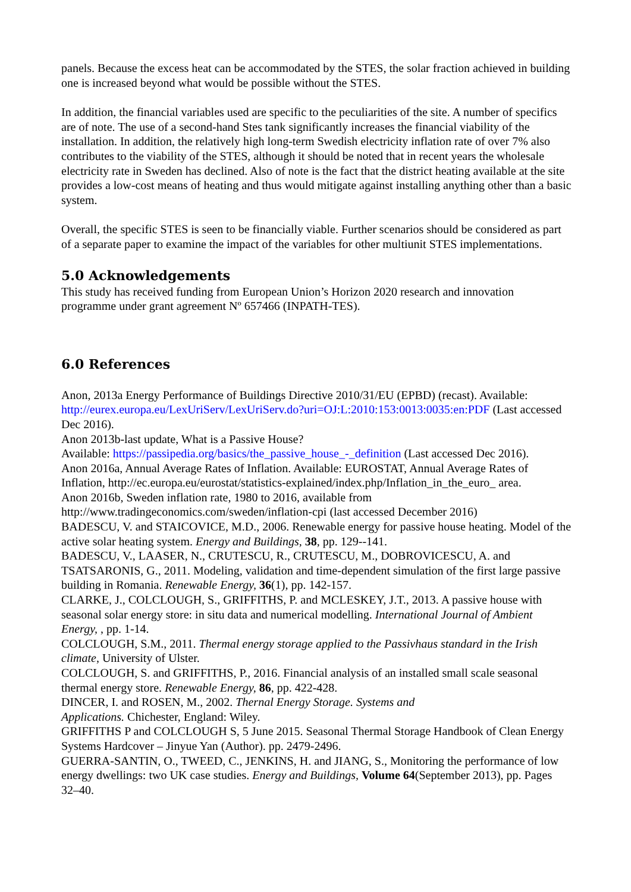panels. Because the excess heat can be accommodated by the STES, the solar fraction achieved in building one is increased beyond what would be possible without the STES.
In addition, the financial variables used are specific to the peculiarities of the site. A number of specifics are of note. The use of a second-hand Stes tank significantly increases the financial viability of the installation. In addition, the relatively high long-term Swedish electricity inflation rate of over 7% also contributes to the viability of the STES, although it should be noted that in recent years the wholesale electricity rate in Sweden has declined. Also of note is the fact that the district heating available at the site provides a low-cost means of heating and thus would mitigate against installing anything other than a basic system.
Overall, the specific STES is seen to be financially viable. Further scenarios should be considered as part of a separate paper to examine the impact of the variables for other multiunit STES implementations.
5.0 Acknowledgements
This study has received funding from European Union’s Horizon 2020 research and innovation programme under grant agreement Nº 657466 (INPATH-TES).
6.0 References
Anon, 2013a Energy Performance of Buildings Directive 2010/31/EU (EPBD) (recast). Available: http://eurex.europa.eu/LexUriServ/LexUriServ.do?uri=OJ:L:2010:153:0013:0035:en:PDF (Last accessed Dec 2016).
Anon 2013b-last update, What is a Passive House?
Available: https://passipedia.org/basics/the_passive_house_-_definition (Last accessed Dec 2016).
Anon 2016a, Annual Average Rates of Inflation. Available: EUROSTAT, Annual Average Rates of Inflation, http://ec.europa.eu/eurostat/statistics-explained/index.php/Inflation_in_the_euro_ area.
Anon 2016b, Sweden inflation rate, 1980 to 2016, available from
http://www.tradingeconomics.com/sweden/inflation-cpi (last accessed December 2016)
BADESCU, V. and STAICOVICE, M.D., 2006. Renewable energy for passive house heating. Model of the active solar heating system. Energy and Buildings, 38, pp. 129--141.
BADESCU, V., LAASER, N., CRUTESCU, R., CRUTESCU, M., DOBROVICESCU, A. and TSATSARONIS, G., 2011. Modeling, validation and time-dependent simulation of the first large passive building in Romania. Renewable Energy, 36(1), pp. 142-157.
CLARKE, J., COLCLOUGH, S., GRIFFITHS, P. and MCLESKEY, J.T., 2013. A passive house with seasonal solar energy store: in situ data and numerical modelling. International Journal of Ambient Energy, , pp. 1-14.
COLCLOUGH, S.M., 2011. Thermal energy storage applied to the Passivhaus standard in the Irish climate, University of Ulster.
COLCLOUGH, S. and GRIFFITHS, P., 2016. Financial analysis of an installed small scale seasonal thermal energy store. Renewable Energy, 86, pp. 422-428.
DINCER, I. and ROSEN, M., 2002. Thernal Energy Storage. Systems and
Applications. Chichester, England: Wiley.
GRIFFITHS P and COLCLOUGH S, 5 June 2015. Seasonal Thermal Storage Handbook of Clean Energy Systems Hardcover – Jinyue Yan (Author). pp. 2479-2496.
GUERRA-SANTIN, O., TWEED, C., JENKINS, H. and JIANG, S., Monitoring the performance of low energy dwellings: two UK case studies. Energy and Buildings, Volume 64(September 2013), pp. Pages 32–40.